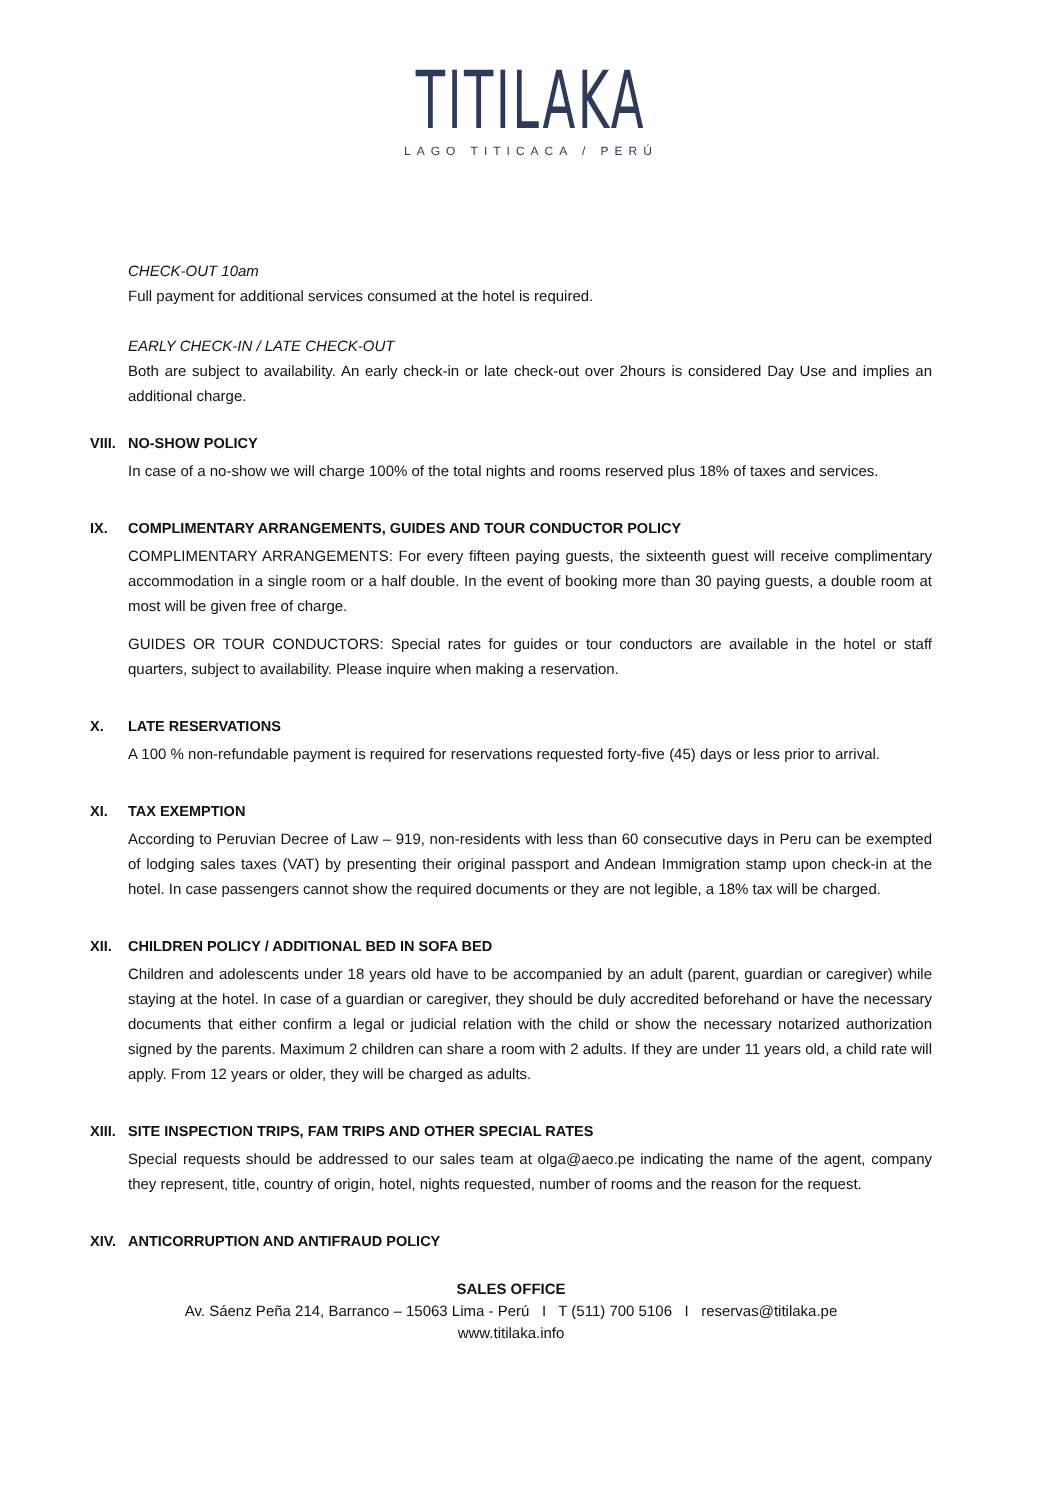TITILAKA
LAGO TITICACA / PERÚ
CHECK-OUT 10am
Full payment for additional services consumed at the hotel is required.
EARLY CHECK-IN / LATE CHECK-OUT
Both are subject to availability. An early check-in or late check-out over 2hours is considered Day Use and implies an additional charge.
VIII. NO-SHOW POLICY
In case of a no-show we will charge 100% of the total nights and rooms reserved plus 18% of taxes and services.
IX. COMPLIMENTARY ARRANGEMENTS, GUIDES AND TOUR CONDUCTOR POLICY
COMPLIMENTARY ARRANGEMENTS: For every fifteen paying guests, the sixteenth guest will receive complimentary accommodation in a single room or a half double. In the event of booking more than 30 paying guests, a double room at most will be given free of charge.
GUIDES OR TOUR CONDUCTORS: Special rates for guides or tour conductors are available in the hotel or staff quarters, subject to availability. Please inquire when making a reservation.
X. LATE RESERVATIONS
A 100 % non-refundable payment is required for reservations requested forty-five (45) days or less prior to arrival.
XI. TAX EXEMPTION
According to Peruvian Decree of Law – 919, non-residents with less than 60 consecutive days in Peru can be exempted of lodging sales taxes (VAT) by presenting their original passport and Andean Immigration stamp upon check-in at the hotel. In case passengers cannot show the required documents or they are not legible, a 18% tax will be charged.
XII. CHILDREN POLICY / ADDITIONAL BED IN SOFA BED
Children and adolescents under 18 years old have to be accompanied by an adult (parent, guardian or caregiver) while staying at the hotel. In case of a guardian or caregiver, they should be duly accredited beforehand or have the necessary documents that either confirm a legal or judicial relation with the child or show the necessary notarized authorization signed by the parents. Maximum 2 children can share a room with 2 adults. If they are under 11 years old, a child rate will apply. From 12 years or older, they will be charged as adults.
XIII. SITE INSPECTION TRIPS, FAM TRIPS AND OTHER SPECIAL RATES
Special requests should be addressed to our sales team at olga@aeco.pe indicating the name of the agent, company they represent, title, country of origin, hotel, nights requested, number of rooms and the reason for the request.
XIV. ANTICORRUPTION AND ANTIFRAUD POLICY
SALES OFFICE
Av. Sáenz Peña 214, Barranco – 15063 Lima - Perú I T (511) 700 5106 I reservas@titilaka.pe
www.titilaka.info